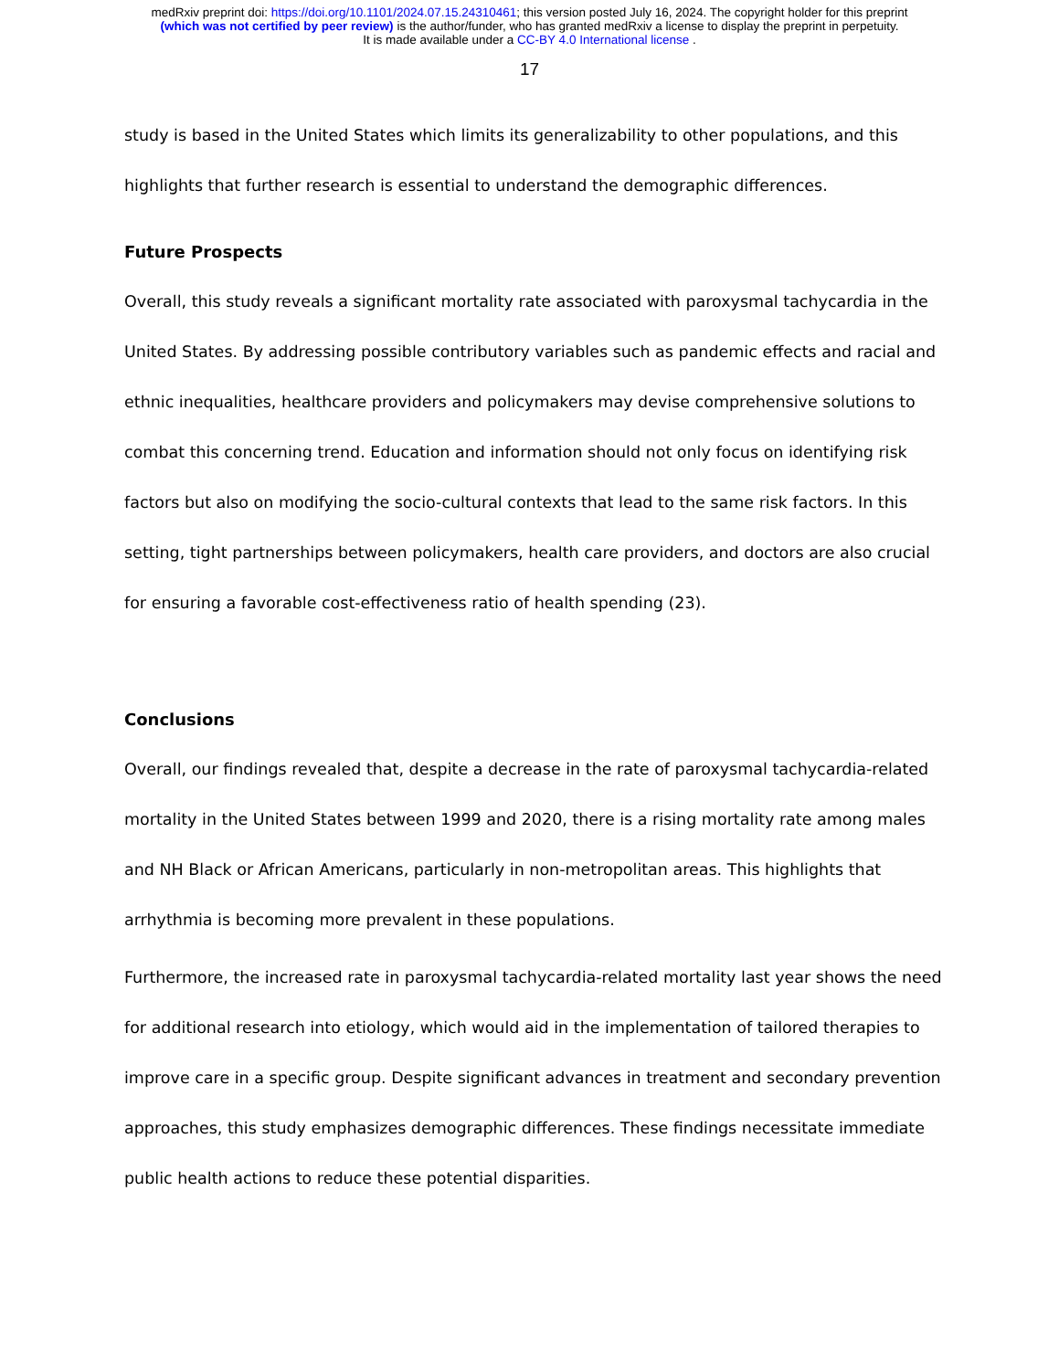medRxiv preprint doi: https://doi.org/10.1101/2024.07.15.24310461; this version posted July 16, 2024. The copyright holder for this preprint
(which was not certified by peer review) is the author/funder, who has granted medRxiv a license to display the preprint in perpetuity.
It is made available under a CC-BY 4.0 International license .
17
study is based in the United States which limits its generalizability to other populations, and this highlights that further research is essential to understand the demographic differences.
Future Prospects
Overall, this study reveals a significant mortality rate associated with paroxysmal tachycardia in the United States. By addressing possible contributory variables such as pandemic effects and racial and ethnic inequalities, healthcare providers and policymakers may devise comprehensive solutions to combat this concerning trend. Education and information should not only focus on identifying risk factors but also on modifying the socio-cultural contexts that lead to the same risk factors. In this setting, tight partnerships between policymakers, health care providers, and doctors are also crucial for ensuring a favorable cost-effectiveness ratio of health spending (23).
Conclusions
Overall, our findings revealed that, despite a decrease in the rate of paroxysmal tachycardia-related mortality in the United States between 1999 and 2020, there is a rising mortality rate among males and NH Black or African Americans, particularly in non-metropolitan areas. This highlights that arrhythmia is becoming more prevalent in these populations.
Furthermore, the increased rate in paroxysmal tachycardia-related mortality last year shows the need for additional research into etiology, which would aid in the implementation of tailored therapies to improve care in a specific group. Despite significant advances in treatment and secondary prevention approaches, this study emphasizes demographic differences. These findings necessitate immediate public health actions to reduce these potential disparities.